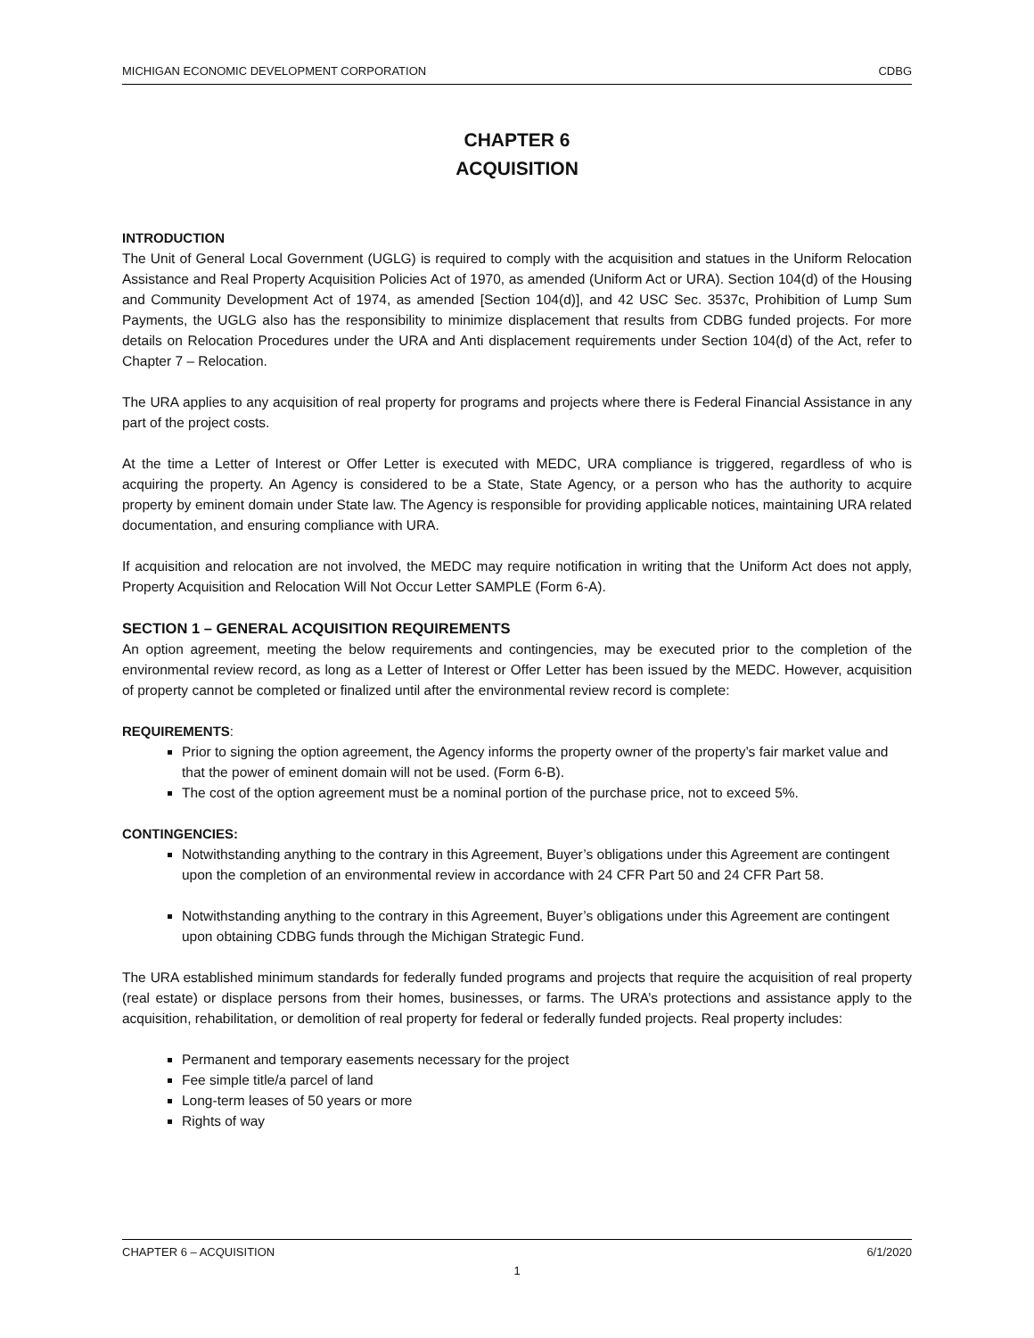MICHIGAN ECONOMIC DEVELOPMENT CORPORATION CDBG
CHAPTER 6
ACQUISITION
INTRODUCTION
The Unit of General Local Government (UGLG) is required to comply with the acquisition and statues in the Uniform Relocation Assistance and Real Property Acquisition Policies Act of 1970, as amended (Uniform Act or URA). Section 104(d) of the Housing and Community Development Act of 1974, as amended [Section 104(d)], and 42 USC Sec. 3537c, Prohibition of Lump Sum Payments, the UGLG also has the responsibility to minimize displacement that results from CDBG funded projects. For more details on Relocation Procedures under the URA and Anti displacement requirements under Section 104(d) of the Act, refer to Chapter 7 – Relocation.
The URA applies to any acquisition of real property for programs and projects where there is Federal Financial Assistance in any part of the project costs.
At the time a Letter of Interest or Offer Letter is executed with MEDC, URA compliance is triggered, regardless of who is acquiring the property. An Agency is considered to be a State, State Agency, or a person who has the authority to acquire property by eminent domain under State law. The Agency is responsible for providing applicable notices, maintaining URA related documentation, and ensuring compliance with URA.
If acquisition and relocation are not involved, the MEDC may require notification in writing that the Uniform Act does not apply, Property Acquisition and Relocation Will Not Occur Letter SAMPLE (Form 6-A).
SECTION 1 – GENERAL ACQUISITION REQUIREMENTS
An option agreement, meeting the below requirements and contingencies, may be executed prior to the completion of the environmental review record, as long as a Letter of Interest or Offer Letter has been issued by the MEDC. However, acquisition of property cannot be completed or finalized until after the environmental review record is complete:
REQUIREMENTS:
Prior to signing the option agreement, the Agency informs the property owner of the property’s fair market value and that the power of eminent domain will not be used. (Form 6-B).
The cost of the option agreement must be a nominal portion of the purchase price, not to exceed 5%.
CONTINGENCIES:
Notwithstanding anything to the contrary in this Agreement, Buyer’s obligations under this Agreement are contingent upon the completion of an environmental review in accordance with 24 CFR Part 50 and 24 CFR Part 58.
Notwithstanding anything to the contrary in this Agreement, Buyer’s obligations under this Agreement are contingent upon obtaining CDBG funds through the Michigan Strategic Fund.
The URA established minimum standards for federally funded programs and projects that require the acquisition of real property (real estate) or displace persons from their homes, businesses, or farms. The URA’s protections and assistance apply to the acquisition, rehabilitation, or demolition of real property for federal or federally funded projects. Real property includes:
Permanent and temporary easements necessary for the project
Fee simple title/a parcel of land
Long-term leases of 50 years or more
Rights of way
CHAPTER 6 – ACQUISITION 6/1/2020
1